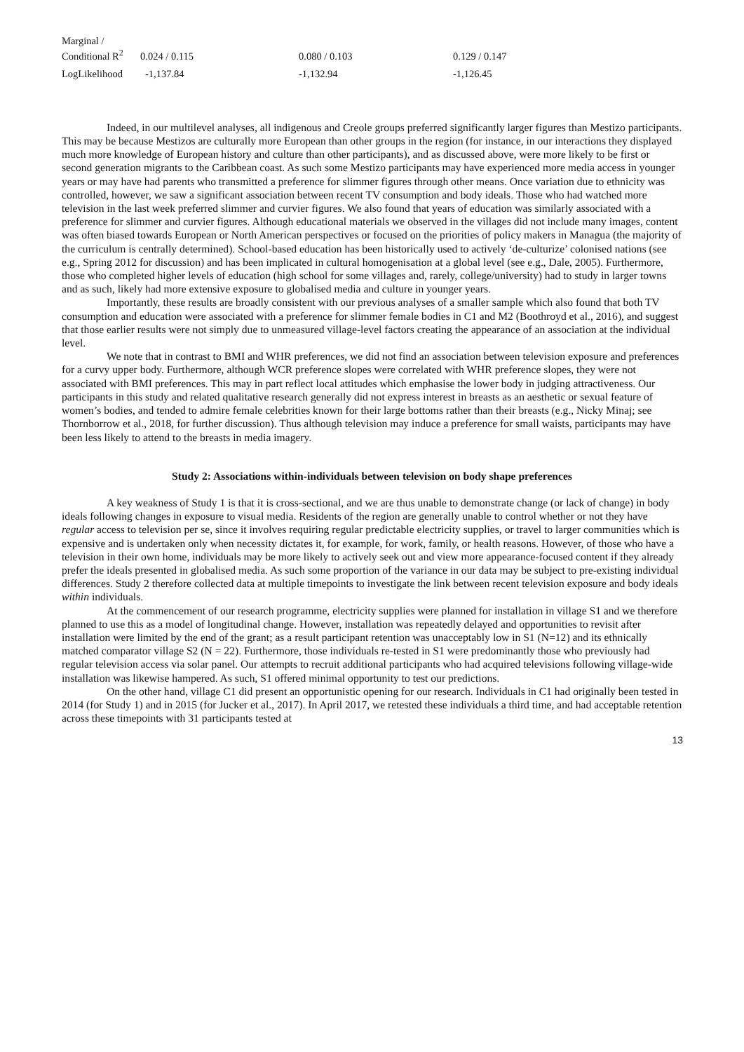| Marginal / Conditional R<sup>2</sup> | 0.024 / 0.115 | 0.080 / 0.103 | 0.129 / 0.147 |
| LogLikelihood | -1,137.84 | -1,132.94 | -1,126.45 |
Indeed, in our multilevel analyses, all indigenous and Creole groups preferred significantly larger figures than Mestizo participants. This may be because Mestizos are culturally more European than other groups in the region (for instance, in our interactions they displayed much more knowledge of European history and culture than other participants), and as discussed above, were more likely to be first or second generation migrants to the Caribbean coast. As such some Mestizo participants may have experienced more media access in younger years or may have had parents who transmitted a preference for slimmer figures through other means. Once variation due to ethnicity was controlled, however, we saw a significant association between recent TV consumption and body ideals. Those who had watched more television in the last week preferred slimmer and curvier figures. We also found that years of education was similarly associated with a preference for slimmer and curvier figures. Although educational materials we observed in the villages did not include many images, content was often biased towards European or North American perspectives or focused on the priorities of policy makers in Managua (the majority of the curriculum is centrally determined). School-based education has been historically used to actively ‘de-culturize’ colonised nations (see e.g., Spring 2012 for discussion) and has been implicated in cultural homogenisation at a global level (see e.g., Dale, 2005). Furthermore, those who completed higher levels of education (high school for some villages and, rarely, college/university) had to study in larger towns and as such, likely had more extensive exposure to globalised media and culture in younger years.
Importantly, these results are broadly consistent with our previous analyses of a smaller sample which also found that both TV consumption and education were associated with a preference for slimmer female bodies in C1 and M2 (Boothroyd et al., 2016), and suggest that those earlier results were not simply due to unmeasured village-level factors creating the appearance of an association at the individual level.
We note that in contrast to BMI and WHR preferences, we did not find an association between television exposure and preferences for a curvy upper body. Furthermore, although WCR preference slopes were correlated with WHR preference slopes, they were not associated with BMI preferences. This may in part reflect local attitudes which emphasise the lower body in judging attractiveness. Our participants in this study and related qualitative research generally did not express interest in breasts as an aesthetic or sexual feature of women’s bodies, and tended to admire female celebrities known for their large bottoms rather than their breasts (e.g., Nicky Minaj; see Thornborrow et al., 2018, for further discussion). Thus although television may induce a preference for small waists, participants may have been less likely to attend to the breasts in media imagery.
Study 2: Associations within-individuals between television on body shape preferences
A key weakness of Study 1 is that it is cross-sectional, and we are thus unable to demonstrate change (or lack of change) in body ideals following changes in exposure to visual media. Residents of the region are generally unable to control whether or not they have regular access to television per se, since it involves requiring regular predictable electricity supplies, or travel to larger communities which is expensive and is undertaken only when necessity dictates it, for example, for work, family, or health reasons. However, of those who have a television in their own home, individuals may be more likely to actively seek out and view more appearance-focused content if they already prefer the ideals presented in globalised media. As such some proportion of the variance in our data may be subject to pre-existing individual differences. Study 2 therefore collected data at multiple timepoints to investigate the link between recent television exposure and body ideals within individuals.
At the commencement of our research programme, electricity supplies were planned for installation in village S1 and we therefore planned to use this as a model of longitudinal change. However, installation was repeatedly delayed and opportunities to revisit after installation were limited by the end of the grant; as a result participant retention was unacceptably low in S1 (N=12) and its ethnically matched comparator village S2 (N = 22). Furthermore, those individuals re-tested in S1 were predominantly those who previously had regular television access via solar panel. Our attempts to recruit additional participants who had acquired televisions following village-wide installation was likewise hampered. As such, S1 offered minimal opportunity to test our predictions.
On the other hand, village C1 did present an opportunistic opening for our research. Individuals in C1 had originally been tested in 2014 (for Study 1) and in 2015 (for Jucker et al., 2017). In April 2017, we retested these individuals a third time, and had acceptable retention across these timepoints with 31 participants tested at
13